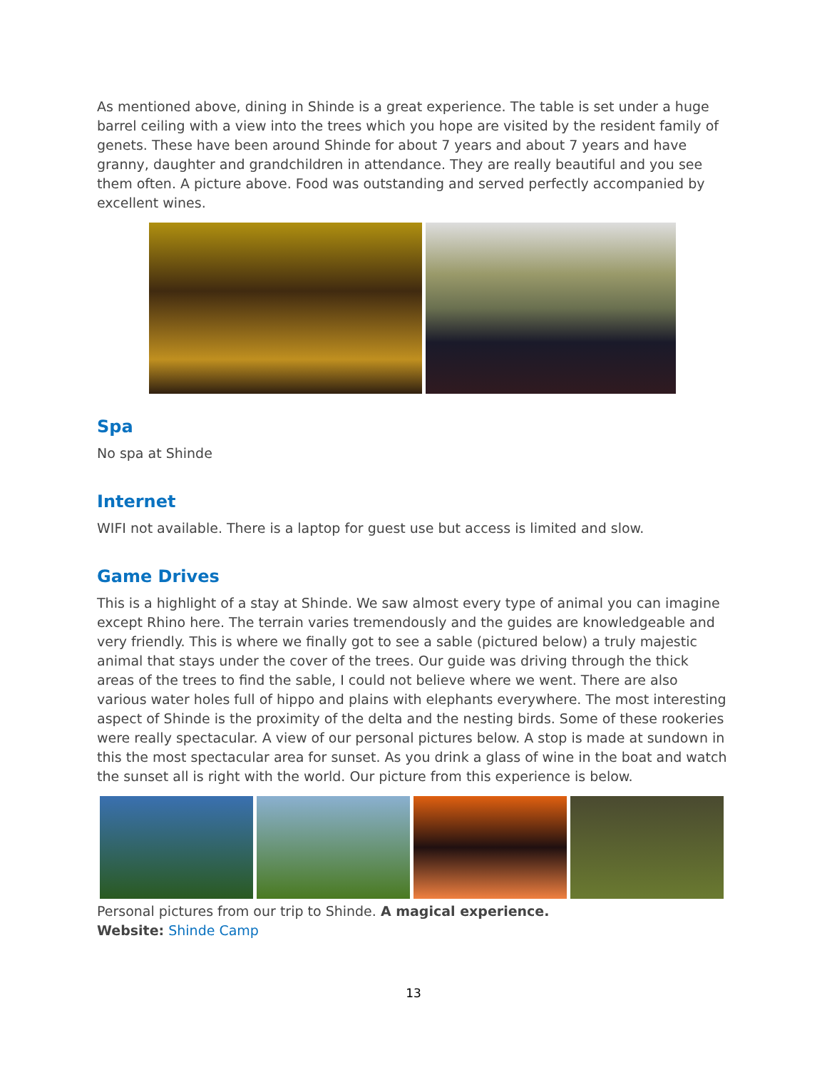As mentioned above, dining in Shinde is a great experience. The table is set under a huge barrel ceiling with a view into the trees which you hope are visited by the resident family of genets. These have been around Shinde for about 7 years and about 7 years and have granny, daughter and grandchildren in attendance. They are really beautiful and you see them often. A picture above. Food was outstanding and served perfectly accompanied by excellent wines.
Spa
No spa at Shinde
Internet
WIFI not available. There is a laptop for guest use but access is limited and slow.
Game Drives
This is a highlight of a stay at Shinde. We saw almost every type of animal you can imagine except Rhino here. The terrain varies tremendously and the guides are knowledgeable and very friendly. This is where we finally got to see a sable (pictured below) a truly majestic animal that stays under the cover of the trees. Our guide was driving through the thick areas of the trees to find the sable, I could not believe where we went. There are also various water holes full of hippo and plains with elephants everywhere. The most interesting aspect of Shinde is the proximity of the delta and the nesting birds. Some of these rookeries were really spectacular. A view of our personal pictures below. A stop is made at sundown in this the most spectacular area for sunset. As you drink a glass of wine in the boat and watch the sunset all is right with the world. Our picture from this experience is below.
Personal pictures from our trip to Shinde. A magical experience.
Website: Shinde Camp
13